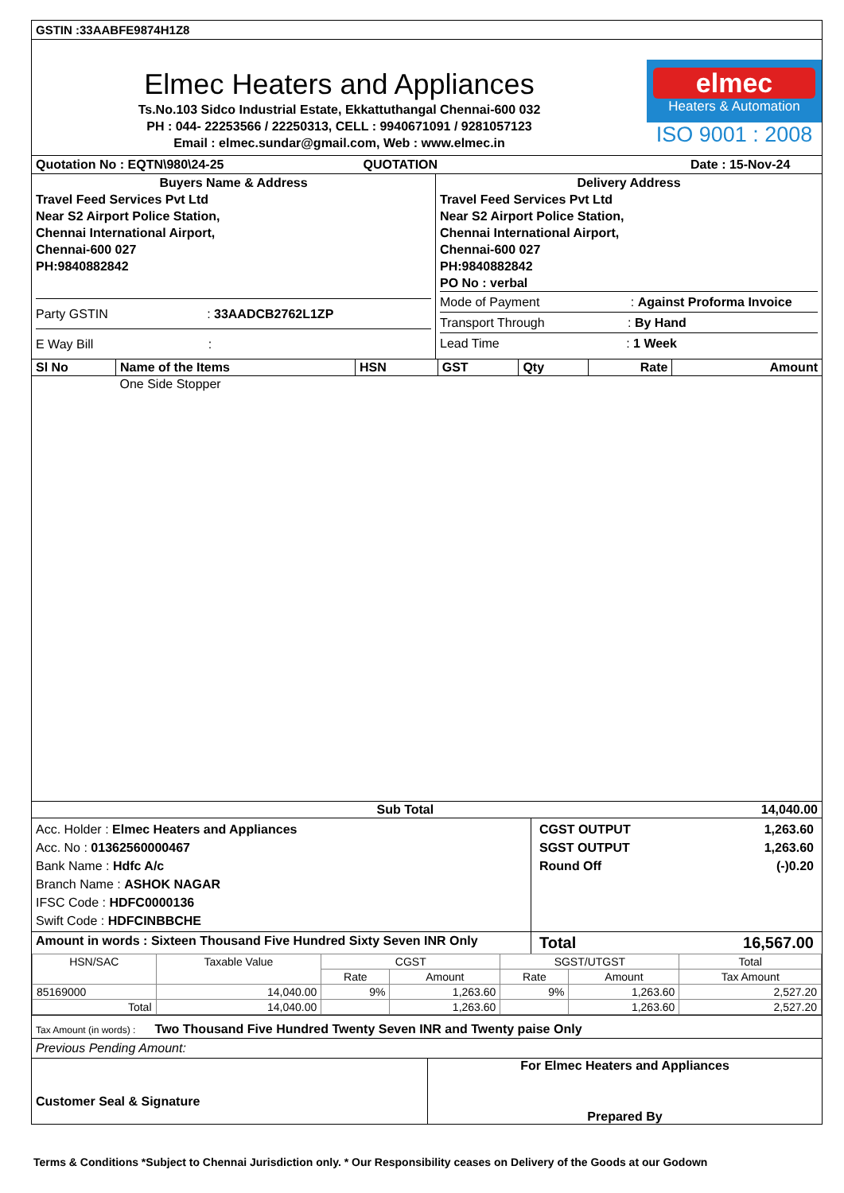GSTIN :33AABFE9874H1Z8
Elmec Heaters and Appliances
Ts.No.103 Sidco Industrial Estate, Ekkattuthangal Chennai-600 032
PH : 044- 22253566 / 22250313, CELL : 9940671091 / 9281057123
Email : elmec.sundar@gmail.com, Web : www.elmec.in
elmec
Heaters & Automation
ISO 9001 : 2008
Quotation No : EQTN\980\24-25 QUOTATION Date : 15-Nov-24
Buyers Name & Address
Travel Feed Services Pvt Ltd
Near S2 Airport Police Station,
Chennai International Airport,
Chennai-600 027
PH:9840882842
Party GSTIN : 33AADCB2762L1ZP
E Way Bill :
Delivery Address
Travel Feed Services Pvt Ltd
Near S2 Airport Police Station,
Chennai International Airport,
Chennai-600 027
PH:9840882842
PO No : verbal
Mode of Payment : Against Proforma Invoice
Transport Through : By Hand
Lead Time : 1 Week
| Sl No | Name of the Items | HSN | GST | Qty | Rate | Amount |
| | One Side Stopper | | | | | |
| | Sub Total | | | | | 14,040.00 |
Acc. Holder : Elmec Heaters and Appliances
Acc. No : 01362560000467
Bank Name : Hdfc A/c
Branch Name : ASHOK NAGAR
IFSC Code : HDFC0000136
Swift Code : HDFCINBBCHE
CGST OUTPUT 1,263.60
SGST OUTPUT 1,263.60
Round Off (-)0.20
Amount in words : Sixteen Thousand Five Hundred Sixty Seven INR Only
Total 16,567.00
| HSN/SAC | Taxable Value | CGST | | SGST/UTGST | | Total |
| --- | --- | --- | --- | --- | --- | --- |
| | | Rate | Amount | Rate | Amount | Tax Amount |
| 85169000 | 14,040.00 | 9% | 1,263.60 | 9% | 1,263.60 | 2,527.20 |
| Total | 14,040.00 | | 1,263.60 | | 1,263.60 | 2,527.20 |
Tax Amount (in words) : Two Thousand Five Hundred Twenty Seven INR and Twenty paise Only
Previous Pending Amount:
Customer Seal & Signature
For Elmec Heaters and Appliances
Prepared By
Terms & Conditions *Subject to Chennai Jurisdiction only. * Our Responsibility ceases on Delivery of the Goods at our Godown